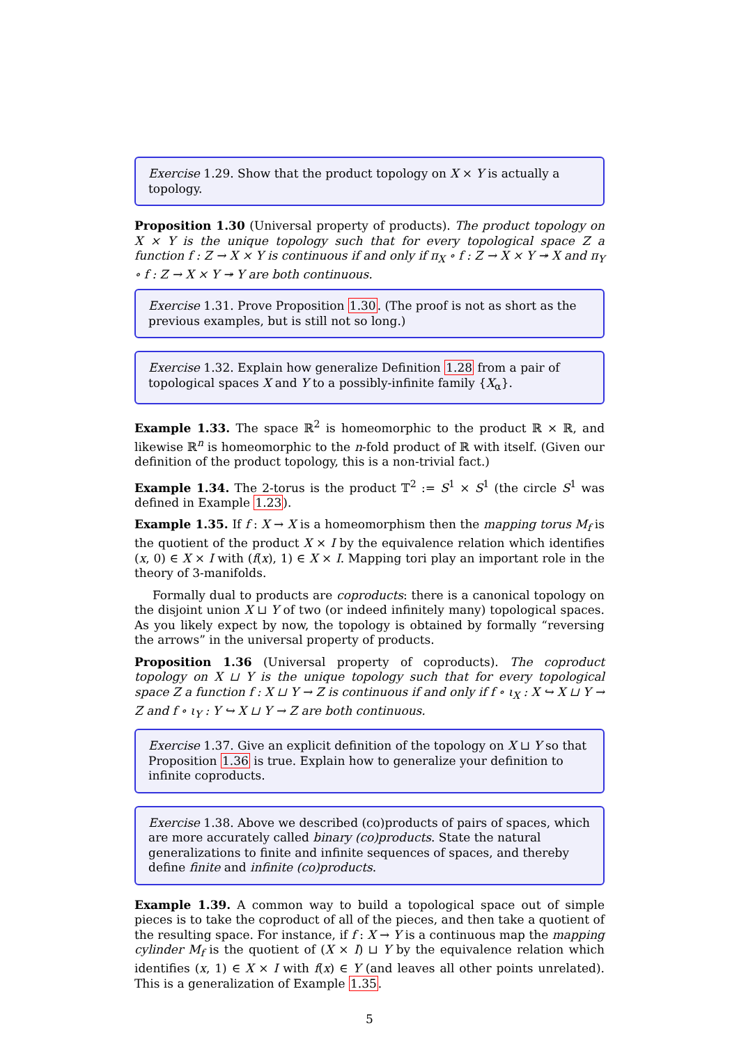Exercise 1.29. Show that the product topology on X × Y is actually a topology.
Proposition 1.30 (Universal property of products). The product topology on X × Y is the unique topology such that for every topological space Z a function f : Z → X × Y is continuous if and only if π<sub>X</sub> ∘ f : Z → X × Y ↠ X and π<sub>Y</sub> ∘ f : Z → X × Y ↠ Y are both continuous.
Exercise 1.31. Prove Proposition 1.30. (The proof is not as short as the previous examples, but is still not so long.)
Exercise 1.32. Explain how generalize Definition 1.28 from a pair of topological spaces X and Y to a possibly-infinite family {X<sub>α</sub>}.
Example 1.33. The space ℝ<sup>2</sup> is homeomorphic to the product ℝ × ℝ, and likewise ℝ<sup>n</sup> is homeomorphic to the n-fold product of ℝ with itself. (Given our definition of the product topology, this is a non-trivial fact.)
Example 1.34. The 2-torus is the product 𝕋<sup>2</sup> := S<sup>1</sup> × S<sup>1</sup> (the circle S<sup>1</sup> was defined in Example 1.23).
Example 1.35. If f : X → X is a homeomorphism then the mapping torus M<sub>f</sub> is the quotient of the product X × I by the equivalence relation which identifies (x, 0) ∈ X × I with (f(x), 1) ∈ X × I. Mapping tori play an important role in the theory of 3-manifolds.
Formally dual to products are coproducts: there is a canonical topology on the disjoint union X ⊔ Y of two (or indeed infinitely many) topological spaces. As you likely expect by now, the topology is obtained by formally “reversing the arrows” in the universal property of products.
Proposition 1.36 (Universal property of coproducts). The coproduct topology on X ⊔ Y is the unique topology such that for every topological space Z a function f : X ⊔ Y → Z is continuous if and only if f ∘ ι<sub>X</sub> : X ↪ X ⊔ Y → Z and f ∘ ι<sub>Y</sub> : Y ↪ X ⊔ Y → Z are both continuous.
Exercise 1.37. Give an explicit definition of the topology on X ⊔ Y so that Proposition 1.36 is true. Explain how to generalize your definition to infinite coproducts.
Exercise 1.38. Above we described (co)products of pairs of spaces, which are more accurately called binary (co)products. State the natural generalizations to finite and infinite sequences of spaces, and thereby define finite and infinite (co)products.
Example 1.39. A common way to build a topological space out of simple pieces is to take the coproduct of all of the pieces, and then take a quotient of the resulting space. For instance, if f : X → Y is a continuous map the mapping cylinder M<sub>f</sub> is the quotient of (X × I) ⊔ Y by the equivalence relation which identifies (x, 1) ∈ X × I with f(x) ∈ Y (and leaves all other points unrelated). This is a generalization of Example 1.35.
5